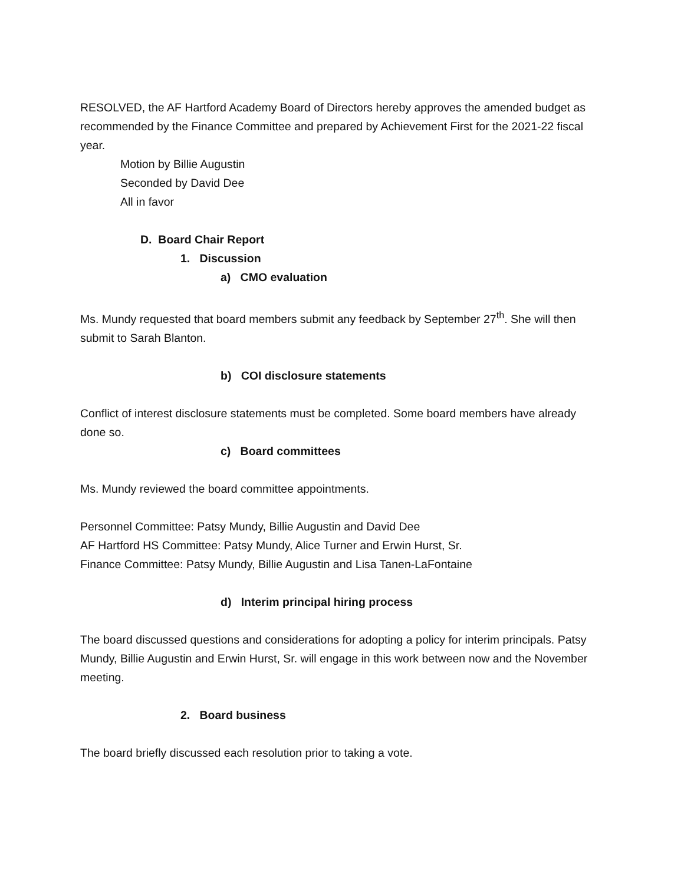RESOLVED, the AF Hartford Academy Board of Directors hereby approves the amended budget as recommended by the Finance Committee and prepared by Achievement First for the 2021-22 fiscal year.
Motion by Billie Augustin
Seconded by David Dee
All in favor
D. Board Chair Report
1. Discussion
a) CMO evaluation
Ms. Mundy requested that board members submit any feedback by September 27<sup>th</sup>. She will then submit to Sarah Blanton.
b) COI disclosure statements
Conflict of interest disclosure statements must be completed. Some board members have already done so.
c) Board committees
Ms. Mundy reviewed the board committee appointments.
Personnel Committee: Patsy Mundy, Billie Augustin and David Dee
AF Hartford HS Committee: Patsy Mundy, Alice Turner and Erwin Hurst, Sr.
Finance Committee: Patsy Mundy, Billie Augustin and Lisa Tanen-LaFontaine
d) Interim principal hiring process
The board discussed questions and considerations for adopting a policy for interim principals. Patsy Mundy, Billie Augustin and Erwin Hurst, Sr. will engage in this work between now and the November meeting.
2. Board business
The board briefly discussed each resolution prior to taking a vote.